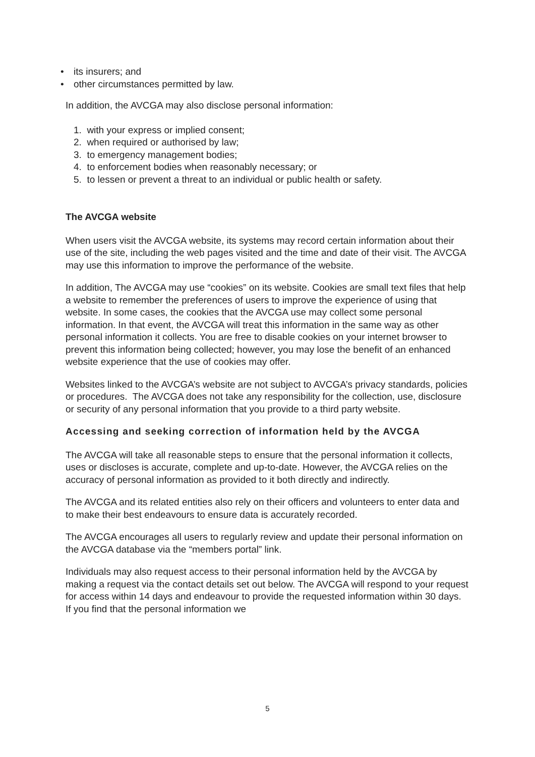• its insurers; and
• other circumstances permitted by law.
In addition, the AVCGA may also disclose personal information:
1. with your express or implied consent;
2. when required or authorised by law;
3. to emergency management bodies;
4. to enforcement bodies when reasonably necessary; or
5. to lessen or prevent a threat to an individual or public health or safety.
The AVCGA website
When users visit the AVCGA website, its systems may record certain information about their use of the site, including the web pages visited and the time and date of their visit. The AVCGA may use this information to improve the performance of the website.
In addition, The AVCGA may use “cookies” on its website. Cookies are small text files that help a website to remember the preferences of users to improve the experience of using that website. In some cases, the cookies that the AVCGA use may collect some personal information. In that event, the AVCGA will treat this information in the same way as other personal information it collects. You are free to disable cookies on your internet browser to prevent this information being collected; however, you may lose the benefit of an enhanced website experience that the use of cookies may offer.
Websites linked to the AVCGA’s website are not subject to AVCGA’s privacy standards, policies or procedures. The AVCGA does not take any responsibility for the collection, use, disclosure or security of any personal information that you provide to a third party website.
Accessing and seeking correction of information held by the AVCGA
The AVCGA will take all reasonable steps to ensure that the personal information it collects, uses or discloses is accurate, complete and up-to-date. However, the AVCGA relies on the accuracy of personal information as provided to it both directly and indirectly.
The AVCGA and its related entities also rely on their officers and volunteers to enter data and to make their best endeavours to ensure data is accurately recorded.
The AVCGA encourages all users to regularly review and update their personal information on the AVCGA database via the “members portal” link.
Individuals may also request access to their personal information held by the AVCGA by making a request via the contact details set out below. The AVCGA will respond to your request for access within 14 days and endeavour to provide the requested information within 30 days. If you find that the personal information we
5